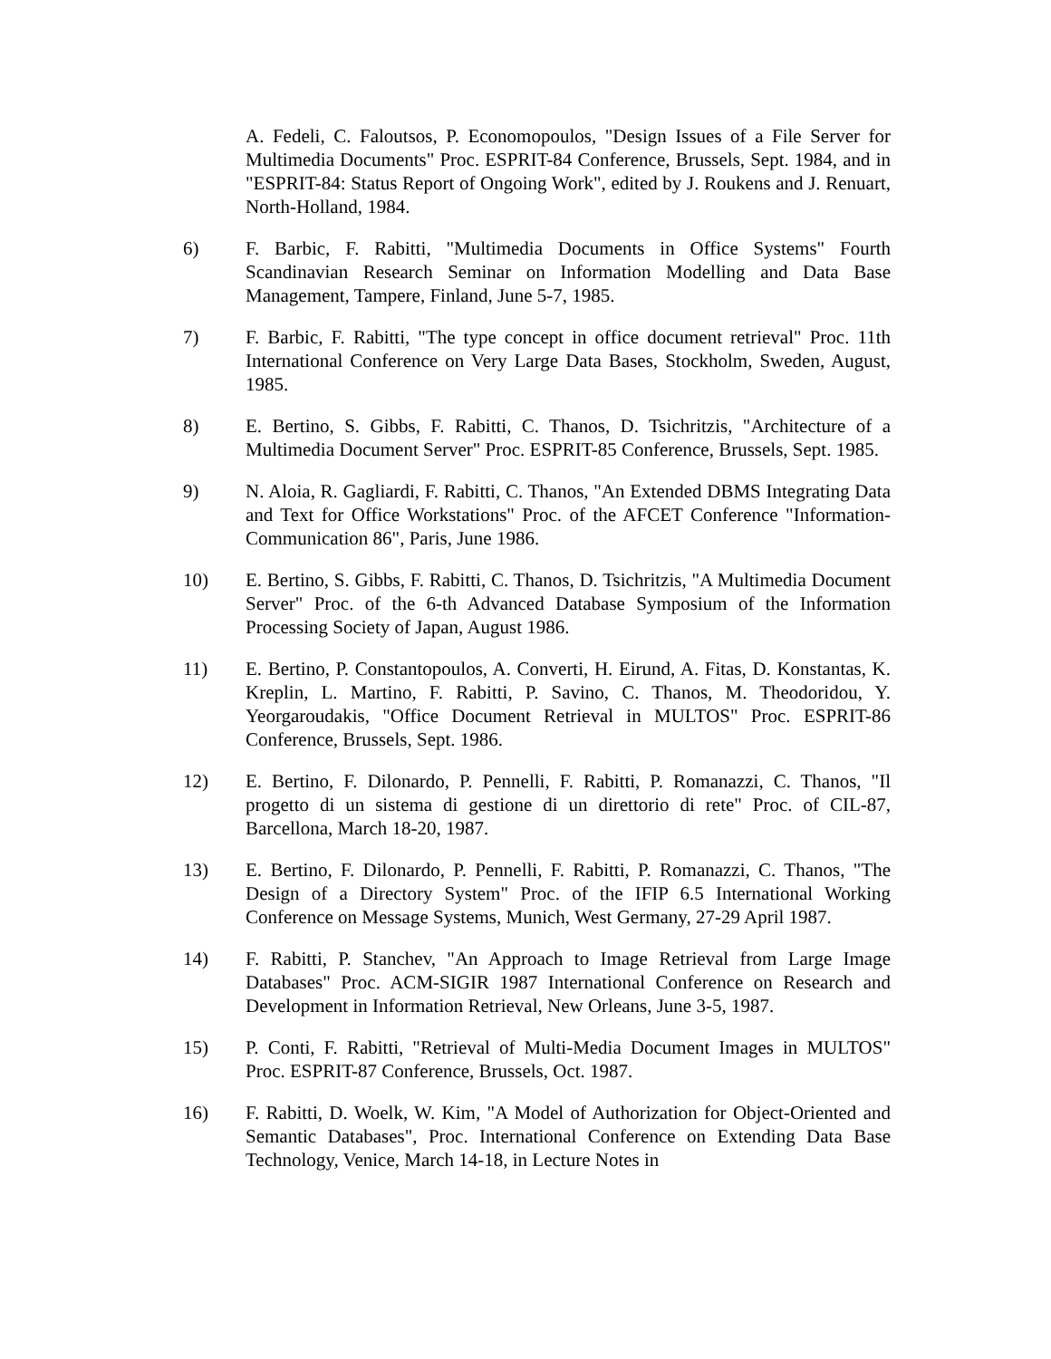A. Fedeli, C. Faloutsos, P. Economopoulos, "Design Issues of a File Server for Multimedia Documents" Proc. ESPRIT-84 Conference, Brussels, Sept. 1984, and in "ESPRIT-84: Status Report of Ongoing Work", edited by J. Roukens and J. Renuart, North-Holland, 1984.
6) F. Barbic, F. Rabitti, "Multimedia Documents in Office Systems" Fourth Scandinavian Research Seminar on Information Modelling and Data Base Management, Tampere, Finland, June 5-7, 1985.
7) F. Barbic, F. Rabitti, "The type concept in office document retrieval" Proc. 11th International Conference on Very Large Data Bases, Stockholm, Sweden, August, 1985.
8) E. Bertino, S. Gibbs, F. Rabitti, C. Thanos, D. Tsichritzis, "Architecture of a Multimedia Document Server" Proc. ESPRIT-85 Conference, Brussels, Sept. 1985.
9) N. Aloia, R. Gagliardi, F. Rabitti, C. Thanos, "An Extended DBMS Integrating Data and Text for Office Workstations" Proc. of the AFCET Conference "Information-Communication 86", Paris, June 1986.
10) E. Bertino, S. Gibbs, F. Rabitti, C. Thanos, D. Tsichritzis, "A Multimedia Document Server" Proc. of the 6-th Advanced Database Symposium of the Information Processing Society of Japan, August 1986.
11) E. Bertino, P. Constantopoulos, A. Converti, H. Eirund, A. Fitas, D. Konstantas, K. Kreplin, L. Martino, F. Rabitti, P. Savino, C. Thanos, M. Theodoridou, Y. Yeorgaroudakis, "Office Document Retrieval in MULTOS" Proc. ESPRIT-86 Conference, Brussels, Sept. 1986.
12) E. Bertino, F. Dilonardo, P. Pennelli, F. Rabitti, P. Romanazzi, C. Thanos, "Il progetto di un sistema di gestione di un direttorio di rete" Proc. of CIL-87, Barcellona, March 18-20, 1987.
13) E. Bertino, F. Dilonardo, P. Pennelli, F. Rabitti, P. Romanazzi, C. Thanos, "The Design of a Directory System" Proc. of the IFIP 6.5 International Working Conference on Message Systems, Munich, West Germany, 27-29 April 1987.
14) F. Rabitti, P. Stanchev, "An Approach to Image Retrieval from Large Image Databases" Proc. ACM-SIGIR 1987 International Conference on Research and Development in Information Retrieval, New Orleans, June 3-5, 1987.
15) P. Conti, F. Rabitti, "Retrieval of Multi-Media Document Images in MULTOS" Proc. ESPRIT-87 Conference, Brussels, Oct. 1987.
16) F. Rabitti, D. Woelk, W. Kim, "A Model of Authorization for Object-Oriented and Semantic Databases", Proc. International Conference on Extending Data Base Technology, Venice, March 14-18, in Lecture Notes in